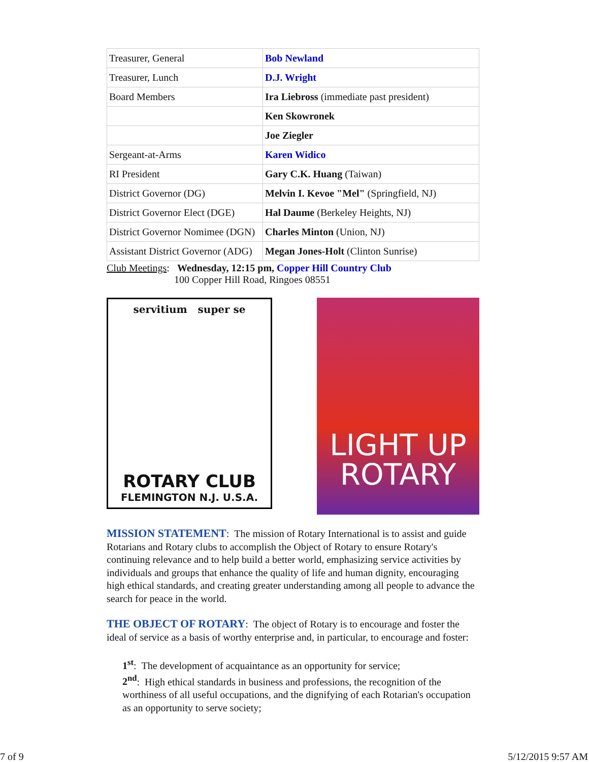| Treasurer, General | Bob Newland |
| Treasurer, Lunch | D.J. Wright |
| Board Members | Ira Liebross (immediate past president) |
| | Ken Skowronek |
| | Joe Ziegler |
| Sergeant-at-Arms | Karen Widico |
| RI President | Gary C.K. Huang (Taiwan) |
| District Governor (DG) | Melvin I. Kevoe "Mel" (Springfield, NJ) |
| District Governor Elect (DGE) | Hal Daume (Berkeley Heights, NJ) |
| District Governor Nomimee (DGN) | Charles Minton (Union, NJ) |
| Assistant District Governor (ADG) | Megan Jones-Holt (Clinton Sunrise) |
Club Meetings: Wednesday, 12:15 pm, Copper Hill Country Club
100 Copper Hill Road, Ringoes 08551
servitium super se
ROTARY CLUB
FLEMINGTON N.J. U.S.A.
LIGHT UP
ROTARY
MISSION STATEMENT: The mission of Rotary International is to assist and guide Rotarians and Rotary clubs to accomplish the Object of Rotary to ensure Rotary's continuing relevance and to help build a better world, emphasizing service activities by individuals and groups that enhance the quality of life and human dignity, encouraging high ethical standards, and creating greater understanding among all people to advance the search for peace in the world.
THE OBJECT OF ROTARY: The object of Rotary is to encourage and foster the ideal of service as a basis of worthy enterprise and, in particular, to encourage and foster:
1<sup>st</sup>: The development of acquaintance as an opportunity for service;
2<sup>nd</sup>: High ethical standards in business and professions, the recognition of the worthiness of all useful occupations, and the dignifying of each Rotarian's occupation as an opportunity to serve society;
7 of 9 5/12/2015 9:57 AM